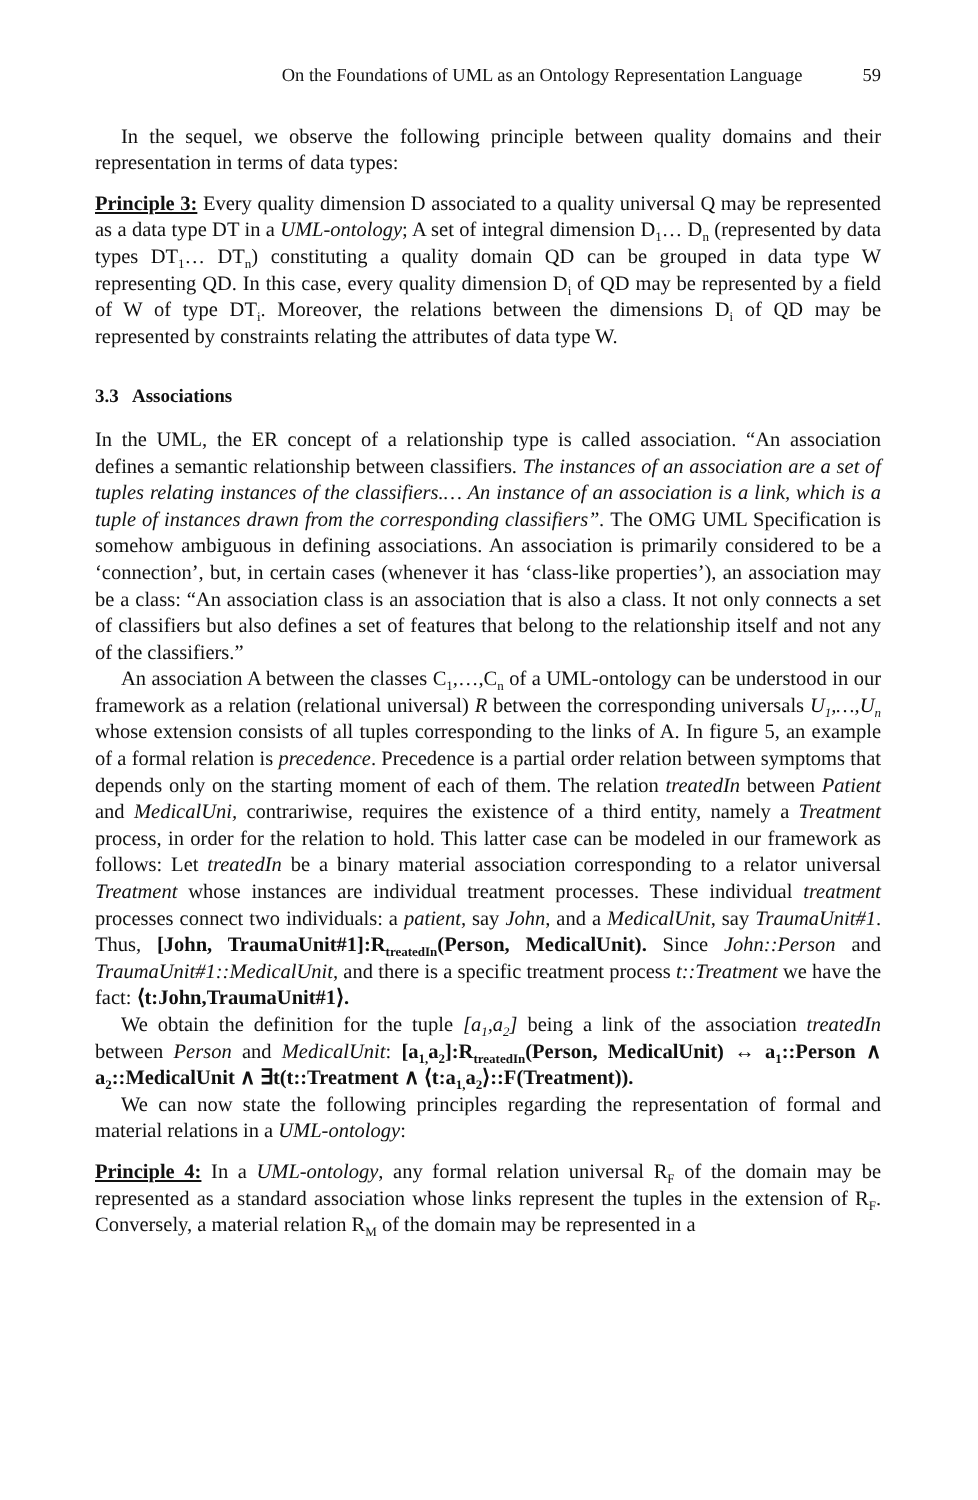On the Foundations of UML as an Ontology Representation Language 59
In the sequel, we observe the following principle between quality domains and their representation in terms of data types:
Principle 3: Every quality dimension D associated to a quality universal Q may be represented as a data type DT in a UML-ontology; A set of integral dimension D<sub>1</sub>… D<sub>n</sub> (represented by data types DT<sub>1</sub>… DT<sub>n</sub>) constituting a quality domain QD can be grouped in data type W representing QD. In this case, every quality dimension D<sub>i</sub> of QD may be represented by a field of W of type DT<sub>i</sub>. Moreover, the relations between the dimensions D<sub>i</sub> of QD may be represented by constraints relating the attributes of data type W.
3.3 Associations
In the UML, the ER concept of a relationship type is called association. “An association defines a semantic relationship between classifiers. The instances of an association are a set of tuples relating instances of the classifiers.… An instance of an association is a link, which is a tuple of instances drawn from the corresponding classifiers”. The OMG UML Specification is somehow ambiguous in defining associations. An association is primarily considered to be a ‘connection’, but, in certain cases (whenever it has ‘class-like properties’), an association may be a class: “An association class is an association that is also a class. It not only connects a set of classifiers but also defines a set of features that belong to the relationship itself and not any of the classifiers.”
An association A between the classes C<sub>1</sub>,…,C<sub>n</sub> of a UML-ontology can be understood in our framework as a relation (relational universal) R between the corresponding universals U<sub>1</sub>,…,U<sub>n</sub> whose extension consists of all tuples corresponding to the links of A. In figure 5, an example of a formal relation is precedence. Precedence is a partial order relation between symptoms that depends only on the starting moment of each of them. The relation treatedIn between Patient and MedicalUni, contrariwise, requires the existence of a third entity, namely a Treatment process, in order for the relation to hold. This latter case can be modeled in our framework as follows: Let treatedIn be a binary material association corresponding to a relator universal Treatment whose instances are individual treatment processes. These individual treatment processes connect two individuals: a patient, say John, and a MedicalUnit, say TraumaUnit#1. Thus, [John, TraumaUnit#1]:R<sub>treatedIn</sub>(Person, MedicalUnit). Since John::Person and TraumaUnit#1::MedicalUnit, and there is a specific treatment process t::Treatment we have the fact: ⟨t:John,TraumaUnit#1⟩.
We obtain the definition for the tuple [a<sub>1</sub>,a<sub>2</sub>] being a link of the association treatedIn between Person and MedicalUnit: [a<sub>1,</sub>a<sub>2</sub>]:R<sub>treatedIn</sub>(Person, MedicalUnit) ↔ a<sub>1</sub>::Person ∧ a<sub>2</sub>::MedicalUnit ∧ ∃t(t::Treatment ∧ ⟨t:a<sub>1,</sub>a<sub>2</sub>⟩::F(Treatment)).
We can now state the following principles regarding the representation of formal and material relations in a UML-ontology:
Principle 4: In a UML-ontology, any formal relation universal R<sub>F</sub> of the domain may be represented as a standard association whose links represent the tuples in the extension of R<sub>F</sub>. Conversely, a material relation R<sub>M</sub> of the domain may be represented in a